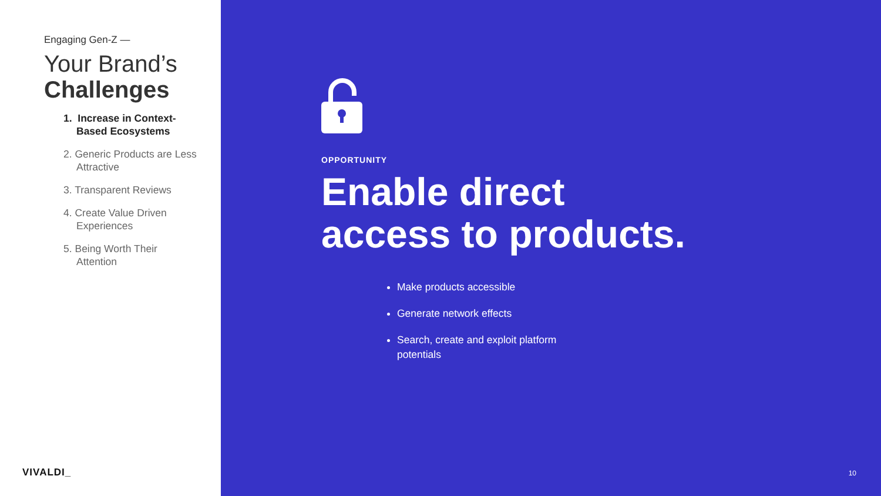Engaging Gen-Z —
Your Brand’s
Challenges
1. Increase in Context-Based Ecosystems
2. Generic Products are Less Attractive
3. Transparent Reviews
4. Create Value Driven Experiences
5. Being Worth Their Attention
VIVALDI_
OPPORTUNITY
Enable direct
access to products.
Make products accessible
Generate network effects
Search, create and exploit platform potentials
10